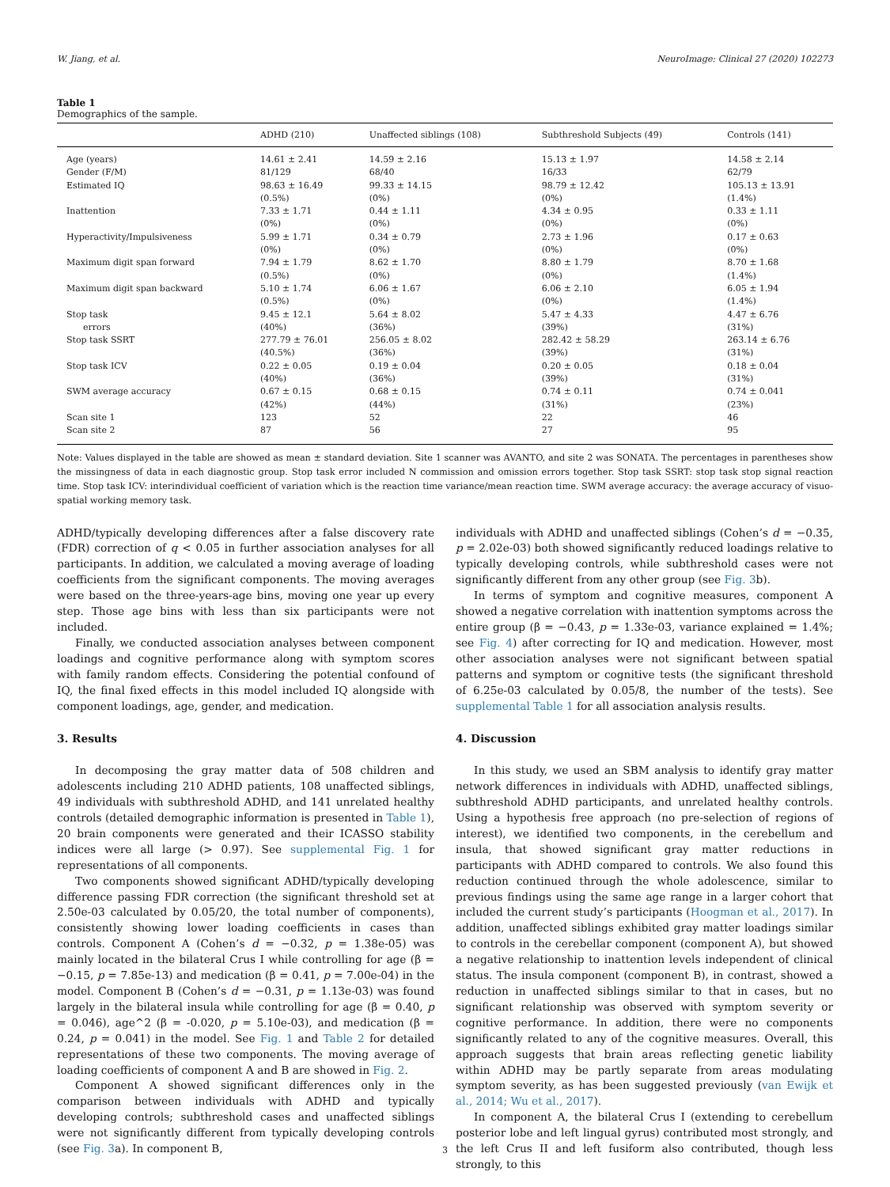W. Jiang, et al. NeuroImage: Clinical 27 (2020) 102273
Table 1
Demographics of the sample.
| | ADHD (210) | Unaffected siblings (108) | Subthreshold Subjects (49) | Controls (141) |
| --- | --- | --- | --- | --- |
| Age (years) | 14.61 ± 2.41 | 14.59 ± 2.16 | 15.13 ± 1.97 | 14.58 ± 2.14 |
| Gender (F/M) | 81/129 | 68/40 | 16/33 | 62/79 |
| Estimated IQ | 98.63 ± 16.49 (0.5%) | 99.33 ± 14.15 (0%) | 98.79 ± 12.42 (0%) | 105.13 ± 13.91 (1.4%) |
| Inattention | 7.33 ± 1.71 (0%) | 0.44 ± 1.11 (0%) | 4.34 ± 0.95 (0%) | 0.33 ± 1.11 (0%) |
| Hyperactivity/Impulsiveness | 5.99 ± 1.71 (0%) | 0.34 ± 0.79 (0%) | 2.73 ± 1.96 (0%) | 0.17 ± 0.63 (0%) |
| Maximum digit span forward | 7.94 ± 1.79 (0.5%) | 8.62 ± 1.70 (0%) | 8.80 ± 1.79 (0%) | 8.70 ± 1.68 (1.4%) |
| Maximum digit span backward | 5.10 ± 1.74 (0.5%) | 6.06 ± 1.67 (0%) | 6.06 ± 2.10 (0%) | 6.05 ± 1.94 (1.4%) |
| Stop task errors | 9.45 ± 12.1 (40%) | 5.64 ± 8.02 (36%) | 5.47 ± 4.33 (39%) | 4.47 ± 6.76 (31%) |
| Stop task SSRT | 277.79 ± 76.01 (40.5%) | 256.05 ± 8.02 (36%) | 282.42 ± 58.29 (39%) | 263.14 ± 6.76 (31%) |
| Stop task ICV | 0.22 ± 0.05 (40%) | 0.19 ± 0.04 (36%) | 0.20 ± 0.05 (39%) | 0.18 ± 0.04 (31%) |
| SWM average accuracy | 0.67 ± 0.15 (42%) | 0.68 ± 0.15 (44%) | 0.74 ± 0.11 (31%) | 0.74 ± 0.041 (23%) |
| Scan site 1 | 123 | 52 | 22 | 46 |
| Scan site 2 | 87 | 56 | 27 | 95 |
Note: Values displayed in the table are showed as mean ± standard deviation. Site 1 scanner was AVANTO, and site 2 was SONATA. The percentages in parentheses show the missingness of data in each diagnostic group. Stop task error included N commission and omission errors together. Stop task SSRT: stop task stop signal reaction time. Stop task ICV: interindividual coefficient of variation which is the reaction time variance/mean reaction time. SWM average accuracy: the average accuracy of visuo-spatial working memory task.
ADHD/typically developing differences after a false discovery rate (FDR) correction of q < 0.05 in further association analyses for all participants. In addition, we calculated a moving average of loading coefficients from the significant components. The moving averages were based on the three-years-age bins, moving one year up every step. Those age bins with less than six participants were not included.
Finally, we conducted association analyses between component loadings and cognitive performance along with symptom scores with family random effects. Considering the potential confound of IQ, the final fixed effects in this model included IQ alongside with component loadings, age, gender, and medication.
3. Results
In decomposing the gray matter data of 508 children and adolescents including 210 ADHD patients, 108 unaffected siblings, 49 individuals with subthreshold ADHD, and 141 unrelated healthy controls (detailed demographic information is presented in Table 1), 20 brain components were generated and their ICASSO stability indices were all large (> 0.97). See supplemental Fig. 1 for representations of all components.
Two components showed significant ADHD/typically developing difference passing FDR correction (the significant threshold set at 2.50e-03 calculated by 0.05/20, the total number of components), consistently showing lower loading coefficients in cases than controls. Component A (Cohen’s d = −0.32, p = 1.38e-05) was mainly located in the bilateral Crus I while controlling for age (β = −0.15, p = 7.85e-13) and medication (β = 0.41, p = 7.00e-04) in the model. Component B (Cohen’s d = −0.31, p = 1.13e-03) was found largely in the bilateral insula while controlling for age (β = 0.40, p = 0.046), age^2 (β = -0.020, p = 5.10e-03), and medication (β = 0.24, p = 0.041) in the model. See Fig. 1 and Table 2 for detailed representations of these two components. The moving average of loading coefficients of component A and B are showed in Fig. 2.
Component A showed significant differences only in the comparison between individuals with ADHD and typically developing controls; subthreshold cases and unaffected siblings were not significantly different from typically developing controls (see Fig. 3a). In component B,
individuals with ADHD and unaffected siblings (Cohen’s d = −0.35, p = 2.02e-03) both showed significantly reduced loadings relative to typically developing controls, while subthreshold cases were not significantly different from any other group (see Fig. 3b).
In terms of symptom and cognitive measures, component A showed a negative correlation with inattention symptoms across the entire group (β = −0.43, p = 1.33e-03, variance explained = 1.4%; see Fig. 4) after correcting for IQ and medication. However, most other association analyses were not significant between spatial patterns and symptom or cognitive tests (the significant threshold of 6.25e-03 calculated by 0.05/8, the number of the tests). See supplemental Table 1 for all association analysis results.
4. Discussion
In this study, we used an SBM analysis to identify gray matter network differences in individuals with ADHD, unaffected siblings, subthreshold ADHD participants, and unrelated healthy controls. Using a hypothesis free approach (no pre-selection of regions of interest), we identified two components, in the cerebellum and insula, that showed significant gray matter reductions in participants with ADHD compared to controls. We also found this reduction continued through the whole adolescence, similar to previous findings using the same age range in a larger cohort that included the current study’s participants (Hoogman et al., 2017). In addition, unaffected siblings exhibited gray matter loadings similar to controls in the cerebellar component (component A), but showed a negative relationship to inattention levels independent of clinical status. The insula component (component B), in contrast, showed a reduction in unaffected siblings similar to that in cases, but no significant relationship was observed with symptom severity or cognitive performance. In addition, there were no components significantly related to any of the cognitive measures. Overall, this approach suggests that brain areas reflecting genetic liability within ADHD may be partly separate from areas modulating symptom severity, as has been suggested previously (van Ewijk et al., 2014; Wu et al., 2017).
In component A, the bilateral Crus I (extending to cerebellum posterior lobe and left lingual gyrus) contributed most strongly, and the left Crus II and left fusiform also contributed, though less strongly, to this
3